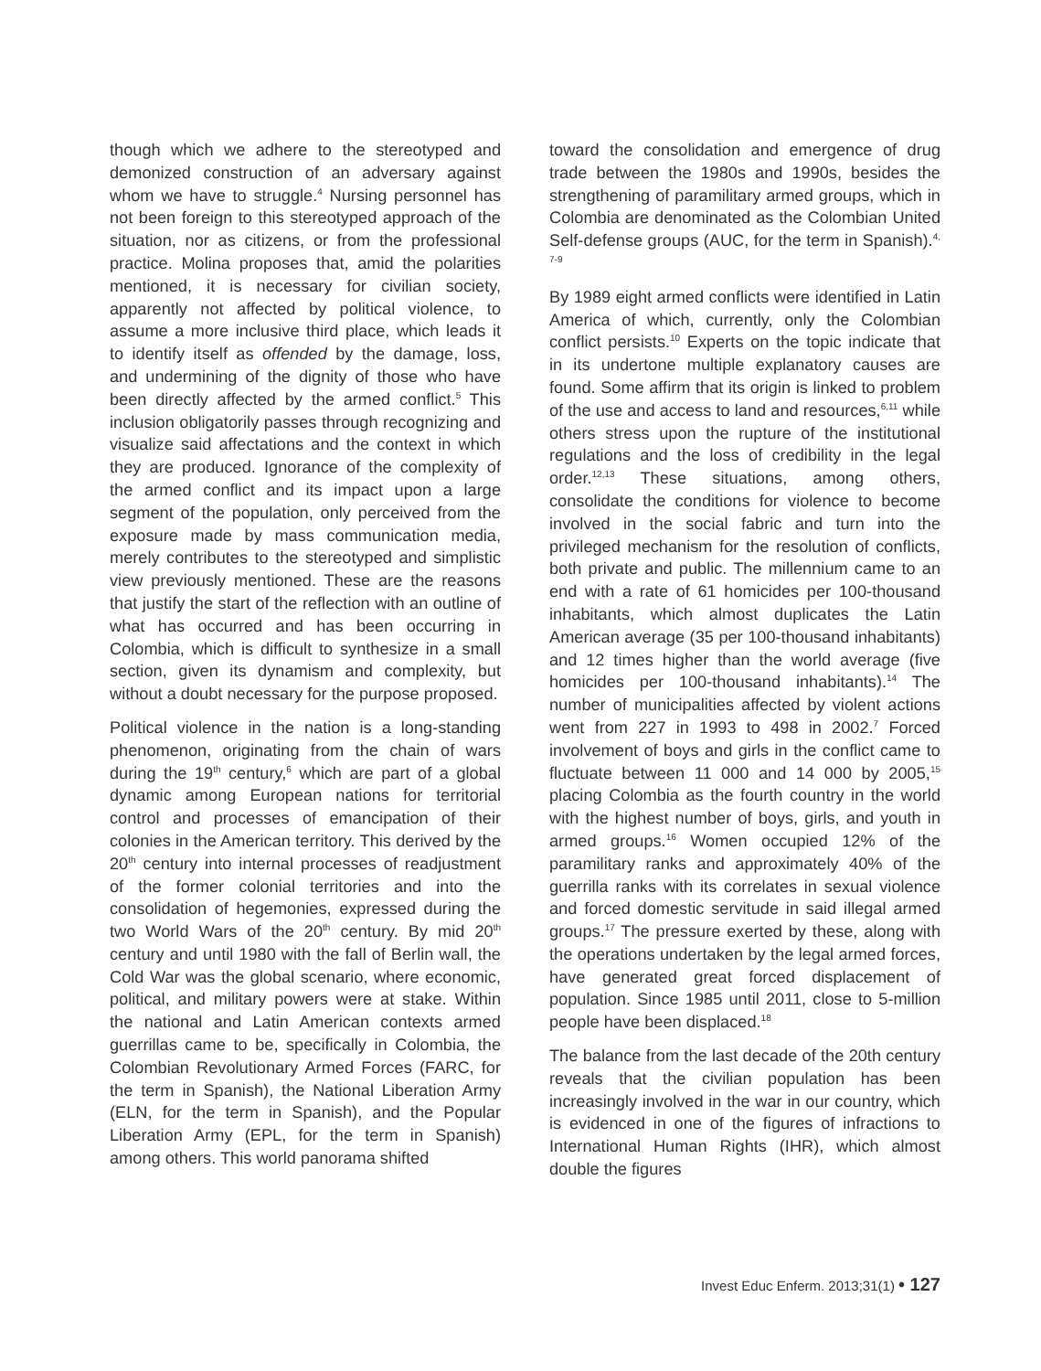though which we adhere to the stereotyped and demonized construction of an adversary against whom we have to struggle.<sup>4</sup> Nursing personnel has not been foreign to this stereotyped approach of the situation, nor as citizens, or from the professional practice. Molina proposes that, amid the polarities mentioned, it is necessary for civilian society, apparently not affected by political violence, to assume a more inclusive third place, which leads it to identify itself as offended by the damage, loss, and undermining of the dignity of those who have been directly affected by the armed conflict.<sup>5</sup> This inclusion obligatorily passes through recognizing and visualize said affectations and the context in which they are produced. Ignorance of the complexity of the armed conflict and its impact upon a large segment of the population, only perceived from the exposure made by mass communication media, merely contributes to the stereotyped and simplistic view previously mentioned. These are the reasons that justify the start of the reflection with an outline of what has occurred and has been occurring in Colombia, which is difficult to synthesize in a small section, given its dynamism and complexity, but without a doubt necessary for the purpose proposed.
Political violence in the nation is a long-standing phenomenon, originating from the chain of wars during the 19<sup>th</sup> century,<sup>6</sup> which are part of a global dynamic among European nations for territorial control and processes of emancipation of their colonies in the American territory. This derived by the 20<sup>th</sup> century into internal processes of readjustment of the former colonial territories and into the consolidation of hegemonies, expressed during the two World Wars of the 20<sup>th</sup> century. By mid 20<sup>th</sup> century and until 1980 with the fall of Berlin wall, the Cold War was the global scenario, where economic, political, and military powers were at stake. Within the national and Latin American contexts armed guerrillas came to be, specifically in Colombia, the Colombian Revolutionary Armed Forces (FARC, for the term in Spanish), the National Liberation Army (ELN, for the term in Spanish), and the Popular Liberation Army (EPL, for the term in Spanish) among others. This world panorama shifted
toward the consolidation and emergence of drug trade between the 1980s and 1990s, besides the strengthening of paramilitary armed groups, which in Colombia are denominated as the Colombian United Self-defense groups (AUC, for the term in Spanish).<sup>4, 7-9</sup>
By 1989 eight armed conflicts were identified in Latin America of which, currently, only the Colombian conflict persists.<sup>10</sup> Experts on the topic indicate that in its undertone multiple explanatory causes are found. Some affirm that its origin is linked to problem of the use and access to land and resources,<sup>6,11</sup> while others stress upon the rupture of the institutional regulations and the loss of credibility in the legal order.<sup>12,13</sup> These situations, among others, consolidate the conditions for violence to become involved in the social fabric and turn into the privileged mechanism for the resolution of conflicts, both private and public. The millennium came to an end with a rate of 61 homicides per 100-thousand inhabitants, which almost duplicates the Latin American average (35 per 100-thousand inhabitants) and 12 times higher than the world average (five homicides per 100-thousand inhabitants).<sup>14</sup> The number of municipalities affected by violent actions went from 227 in 1993 to 498 in 2002.<sup>7</sup> Forced involvement of boys and girls in the conflict came to fluctuate between 11 000 and 14 000 by 2005,<sup>15</sup> placing Colombia as the fourth country in the world with the highest number of boys, girls, and youth in armed groups.<sup>16</sup> Women occupied 12% of the paramilitary ranks and approximately 40% of the guerrilla ranks with its correlates in sexual violence and forced domestic servitude in said illegal armed groups.<sup>17</sup> The pressure exerted by these, along with the operations undertaken by the legal armed forces, have generated great forced displacement of population. Since 1985 until 2011, close to 5-million people have been displaced.<sup>18</sup>
The balance from the last decade of the 20th century reveals that the civilian population has been increasingly involved in the war in our country, which is evidenced in one of the figures of infractions to International Human Rights (IHR), which almost double the figures
Invest Educ Enferm. 2013;31(1) • 127